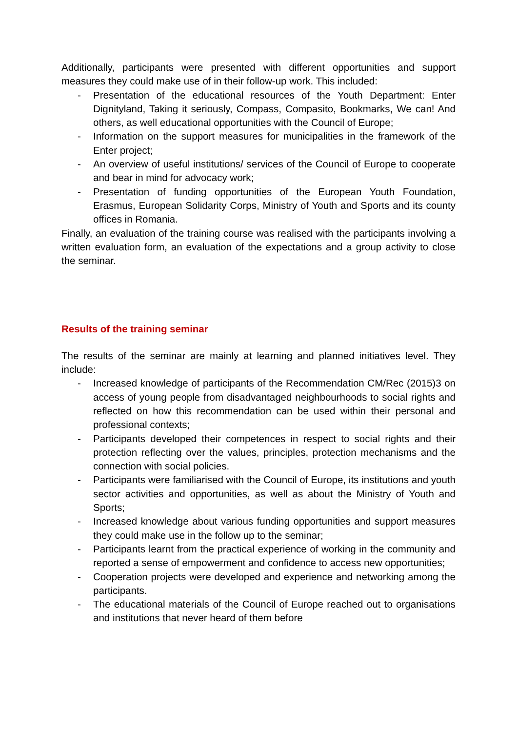Additionally, participants were presented with different opportunities and support measures they could make use of in their follow-up work. This included:
- Presentation of the educational resources of the Youth Department: Enter Dignityland, Taking it seriously, Compass, Compasito, Bookmarks, We can! And others, as well educational opportunities with the Council of Europe;
- Information on the support measures for municipalities in the framework of the Enter project;
- An overview of useful institutions/ services of the Council of Europe to cooperate and bear in mind for advocacy work;
- Presentation of funding opportunities of the European Youth Foundation, Erasmus, European Solidarity Corps, Ministry of Youth and Sports and its county offices in Romania.
Finally, an evaluation of the training course was realised with the participants involving a written evaluation form, an evaluation of the expectations and a group activity to close the seminar.
Results of the training seminar
The results of the seminar are mainly at learning and planned initiatives level. They include:
- Increased knowledge of participants of the Recommendation CM/Rec (2015)3 on access of young people from disadvantaged neighbourhoods to social rights and reflected on how this recommendation can be used within their personal and professional contexts;
- Participants developed their competences in respect to social rights and their protection reflecting over the values, principles, protection mechanisms and the connection with social policies.
- Participants were familiarised with the Council of Europe, its institutions and youth sector activities and opportunities, as well as about the Ministry of Youth and Sports;
- Increased knowledge about various funding opportunities and support measures they could make use in the follow up to the seminar;
- Participants learnt from the practical experience of working in the community and reported a sense of empowerment and confidence to access new opportunities;
- Cooperation projects were developed and experience and networking among the participants.
- The educational materials of the Council of Europe reached out to organisations and institutions that never heard of them before